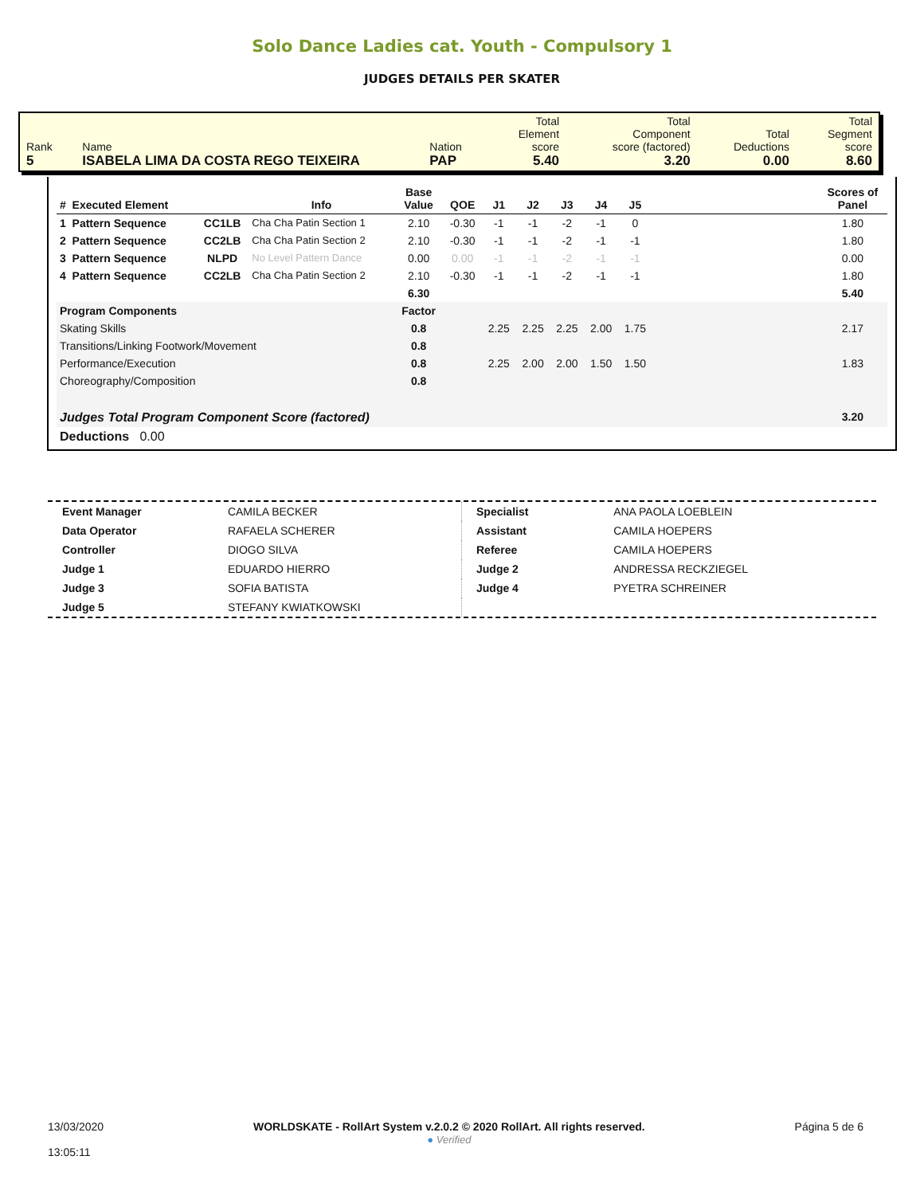Solo Dance Ladies cat. Youth - Compulsory 1
JUDGES DETAILS PER SKATER
| Rank 5 | Name ISABELA LIMA DA COSTA REGO TEIXEIRA | Nation PAP | Total Element score 5.40 | Total Component score (factored) 3.20 | Total Deductions 0.00 | Total Segment score 8.60 |
| # Executed Element | | Info | Base Value | QOE | J1 | J2 | J3 | J4 | J5 | | Scores of Panel |
| --- | --- | --- | --- | --- | --- | --- | --- | --- | --- | --- | --- |
| 1 Pattern Sequence | CC1LB | Cha Cha Patin Section 1 | 2.10 | -0.30 | -1 | -1 | -2 | -1 | 0 | | 1.80 |
| 2 Pattern Sequence | CC2LB | Cha Cha Patin Section 2 | 2.10 | -0.30 | -1 | -1 | -2 | -1 | -1 | | 1.80 |
| 3 Pattern Sequence | NLPD | No Level Pattern Dance | 0.00 | 0.00 | -1 | -1 | -2 | -1 | -1 | | 0.00 |
| 4 Pattern Sequence | CC2LB | Cha Cha Patin Section 2 | 2.10 | -0.30 | -1 | -1 | -2 | -1 | -1 | | 1.80 |
| | | | 6.30 | | | | | | | | 5.40 |
| Program Components | | | Factor | | | | | | | | |
| Skating Skills | | | 0.8 | | 2.25 | 2.25 | 2.25 | 2.00 | 1.75 | | 2.17 |
| Transitions/Linking Footwork/Movement | | | 0.8 | | | | | | | | |
| Performance/Execution | | | 0.8 | | 2.25 | 2.00 | 2.00 | 1.50 | 1.50 | | 1.83 |
| Choreography/Composition | | | 0.8 | | | | | | | | |
| Judges Total Program Component Score (factored) | | | | | | | | | | | 3.20 |
| Deductions 0.00 | | | | | | | | | | | |
| Event Manager | CAMILA BECKER |
| Data Operator | RAFAELA SCHERER |
| Controller | DIOGO SILVA |
| Judge 1 | EDUARDO HIERRO |
| Judge 3 | SOFIA BATISTA |
| Judge 5 | STEFANY KWIATKOWSKI |
| Specialist | ANA PAOLA LOEBLEIN |
| Assistant | CAMILA HOEPERS |
| Referee | CAMILA HOEPERS |
| Judge 2 | ANDRESSA RECKZIEGEL |
| Judge 4 | PYETRA SCHREINER |
13/03/2020
13:05:11
WORLDSKATE - RollArt System v.2.0.2 © 2020 RollArt. All rights reserved.
● Verified
Página 5 de 6